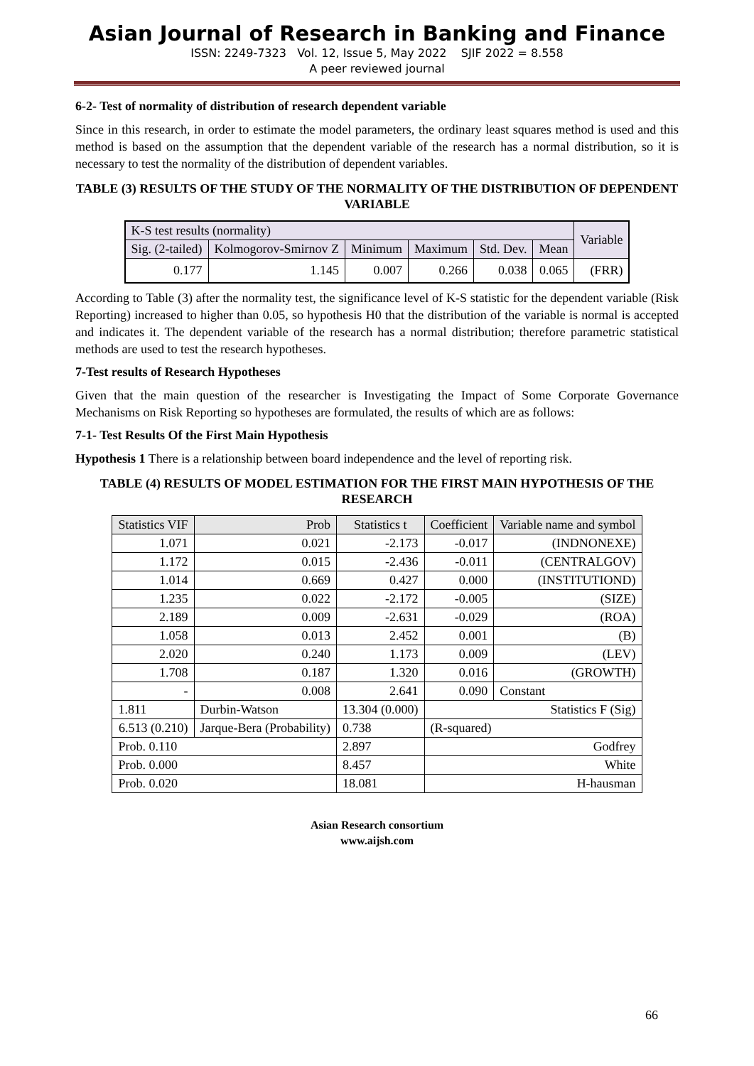Asian Journal of Research in Banking and Finance
ISSN: 2249-7323 Vol. 12, Issue 5, May 2022 SJIF 2022 = 8.558
A peer reviewed journal
6-2- Test of normality of distribution of research dependent variable
Since in this research, in order to estimate the model parameters, the ordinary least squares method is used and this method is based on the assumption that the dependent variable of the research has a normal distribution, so it is necessary to test the normality of the distribution of dependent variables.
TABLE (3) RESULTS OF THE STUDY OF THE NORMALITY OF THE DISTRIBUTION OF DEPENDENT VARIABLE
| K-S test results (normality) | | | | | | Variable |
| --- | --- | --- | --- | --- | --- | --- |
| Sig. (2-tailed) | Kolmogorov-Smirnov Z | Minimum | Maximum | Std. Dev. | Mean | |
| 0.177 | 1.145 | 0.007 | 0.266 | 0.038 | 0.065 | (FRR) |
According to Table (3) after the normality test, the significance level of K-S statistic for the dependent variable (Risk Reporting) increased to higher than 0.05, so hypothesis H0 that the distribution of the variable is normal is accepted and indicates it. The dependent variable of the research has a normal distribution; therefore parametric statistical methods are used to test the research hypotheses.
7-Test results of Research Hypotheses
Given that the main question of the researcher is Investigating the Impact of Some Corporate Governance Mechanisms on Risk Reporting so hypotheses are formulated, the results of which are as follows:
7-1- Test Results Of the First Main Hypothesis
Hypothesis 1 There is a relationship between board independence and the level of reporting risk.
TABLE (4) RESULTS OF MODEL ESTIMATION FOR THE FIRST MAIN HYPOTHESIS OF THE RESEARCH
| Statistics VIF | Prob | Statistics t | Coefficient | Variable name and symbol |
| --- | --- | --- | --- | --- |
| 1.071 | 0.021 | -2.173 | -0.017 | (INDNONEXE) |
| 1.172 | 0.015 | -2.436 | -0.011 | (CENTRALGOV) |
| 1.014 | 0.669 | 0.427 | 0.000 | (INSTITUTIOND) |
| 1.235 | 0.022 | -2.172 | -0.005 | (SIZE) |
| 2.189 | 0.009 | -2.631 | -0.029 | (ROA) |
| 1.058 | 0.013 | 2.452 | 0.001 | (B) |
| 2.020 | 0.240 | 1.173 | 0.009 | (LEV) |
| 1.708 | 0.187 | 1.320 | 0.016 | (GROWTH) |
| - | 0.008 | 2.641 | 0.090 | Constant |
| 1.811 | Durbin-Watson | 13.304 (0.000) | Statistics F (Sig) | |
| 6.513 (0.210) | Jarque-Bera (Probability) | 0.738 | (R-squared) | |
| Prob. 0.110 | | 2.897 | Godfrey | |
| Prob. 0.000 | | 8.457 | White | |
| Prob. 0.020 | | 18.081 | H-hausman | |
Asian Research consortium
www.aijsh.com
66